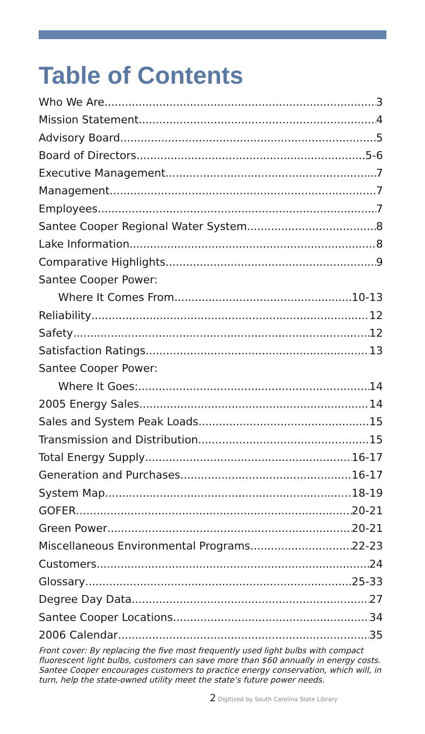Table of Contents
Who We Are 3
Mission Statement 4
Advisory Board 5
Board of Directors 5-6
Executive Management 7
Management 7
Employees 7
Santee Cooper Regional Water System 8
Lake Information 8
Comparative Highlights 9
Santee Cooper Power:
Where It Comes From 10-13
Reliability 12
Safety 12
Satisfaction Ratings 13
Santee Cooper Power:
Where It Goes: 14
2005 Energy Sales 14
Sales and System Peak Loads 15
Transmission and Distribution 15
Total Energy Supply 16-17
Generation and Purchases 16-17
System Map 18-19
GOFER 20-21
Green Power 20-21
Miscellaneous Environmental Programs 22-23
Customers 24
Glossary 25-33
Degree Day Data 27
Santee Cooper Locations 34
2006 Calendar 35
Front cover: By replacing the five most frequently used light bulbs with compact fluorescent light bulbs, customers can save more than $60 annually in energy costs. Santee Cooper encourages customers to practice energy conservation, which will, in turn, help the state-owned utility meet the state's future power needs.
2 Digitized by South Carolina State Library